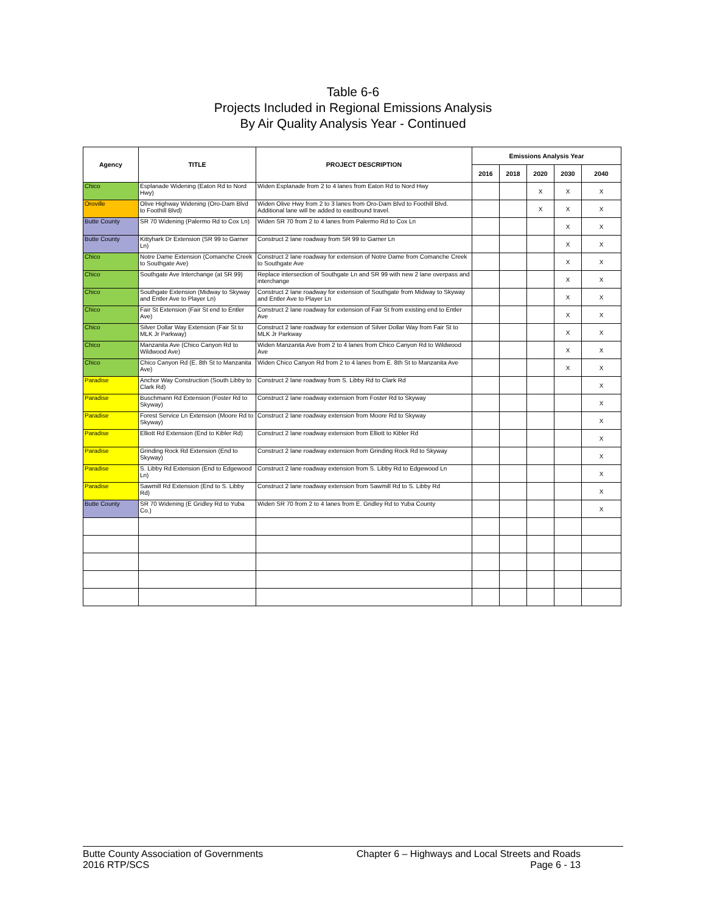Table 6-6
Projects Included in Regional Emissions Analysis
By Air Quality Analysis Year - Continued
| Agency | TITLE | PROJECT DESCRIPTION | Emissions Analysis Year | | | | |
| --- | --- | --- | --- | --- | --- | --- | --- |
| | | | 2016 | 2018 | 2020 | 2030 | 2040 |
| Chico | Esplanade Widening (Eaton Rd to Nord Hwy) | Widen Esplanade from 2 to 4 lanes from Eaton Rd to Nord Hwy | | | X | X | X |
| Oroville | Olive Highway Widening (Oro-Dam Blvd to Foothill Blvd) | Widen Olive Hwy from 2 to 3 lanes from Oro-Dam Blvd to Foothill Blvd. Additional lane will be added to eastbound travel. | | | X | X | X |
| Butte County | SR 70 Widening (Palermo Rd to Cox Ln) | Widen SR 70 from 2 to 4 lanes from Palermo Rd to Cox Ln | | | | X | X |
| Butte County | Kittyhark Dr Extension (SR 99 to Garner Ln) | Construct 2 lane roadway from SR 99 to Garner Ln | | | | X | X |
| Chico | Notre Dame Extension (Comanche Creek to Southgate Ave) | Construct 2 lane roadway for extension of Notre Dame from Comanche Creek to Southgate Ave | | | | X | X |
| Chico | Southgate Ave Interchange (at SR 99) | Replace intersection of Southgate Ln and SR 99 with new 2 lane overpass and interchange | | | | X | X |
| Chico | Southgate Extension (Midway to Skyway and Entler Ave to Player Ln) | Construct 2 lane roadway for extension of Southgate from Midway to Skyway and Entler Ave to Player Ln | | | | X | X |
| Chico | Fair St Extension (Fair St end to Entler Ave) | Construct 2 lane roadway for extension of Fair St from existing end to Entler Ave | | | | X | X |
| Chico | Silver Dollar Way Extension (Fair St to MLK Jr Parkway) | Construct 2 lane roadway for extension of Silver Dollar Way from Fair St to MLK Jr Parkway | | | | X | X |
| Chico | Manzanita Ave (Chico Canyon Rd to Wildwood Ave) | Widen Manzanita Ave from 2 to 4 lanes from Chico Canyon Rd to Wildwood Ave | | | | X | X |
| Chico | Chico Canyon Rd (E. 8th St to Manzanita Ave) | Widen Chico Canyon Rd from 2 to 4 lanes from E. 8th St to Manzanita Ave | | | | X | X |
| Paradise | Anchor Way Construction (South Libby to Clark Rd) | Construct 2 lane roadway from S. Libby Rd to Clark Rd | | | | | X |
| Paradise | Buschmann Rd Extension (Foster Rd to Skyway) | Construct 2 lane roadway extension from Foster Rd to Skyway | | | | | X |
| Paradise | Forest Service Ln Extension (Moore Rd to Skyway) | Construct 2 lane roadway extension from Moore Rd to Skyway | | | | | X |
| Paradise | Elliott Rd Extension (End to Kibler Rd) | Construct 2 lane roadway extension from Elliott to Kibler Rd | | | | | X |
| Paradise | Grinding Rock Rd Extension (End to Skyway) | Construct 2 lane roadway extension from Grinding Rock Rd to Skyway | | | | | X |
| Paradise | S. Libby Rd Extension (End to Edgewood Ln) | Construct 2 lane roadway extension from S. Libby Rd to Edgewood Ln | | | | | X |
| Paradise | Sawmill Rd Extension (End to S. Libby Rd) | Construct 2 lane roadway extension from Sawmill Rd to S. Libby Rd | | | | | X |
| Butte County | SR 70 Widening (E Gridley Rd to Yuba Co.) | Widen SR 70 from 2 to 4 lanes from E. Gridley Rd to Yuba County | | | | | X |
Butte County Association of Governments
2016 RTP/SCS
Chapter 6 – Highways and Local Streets and Roads
Page 6 - 13